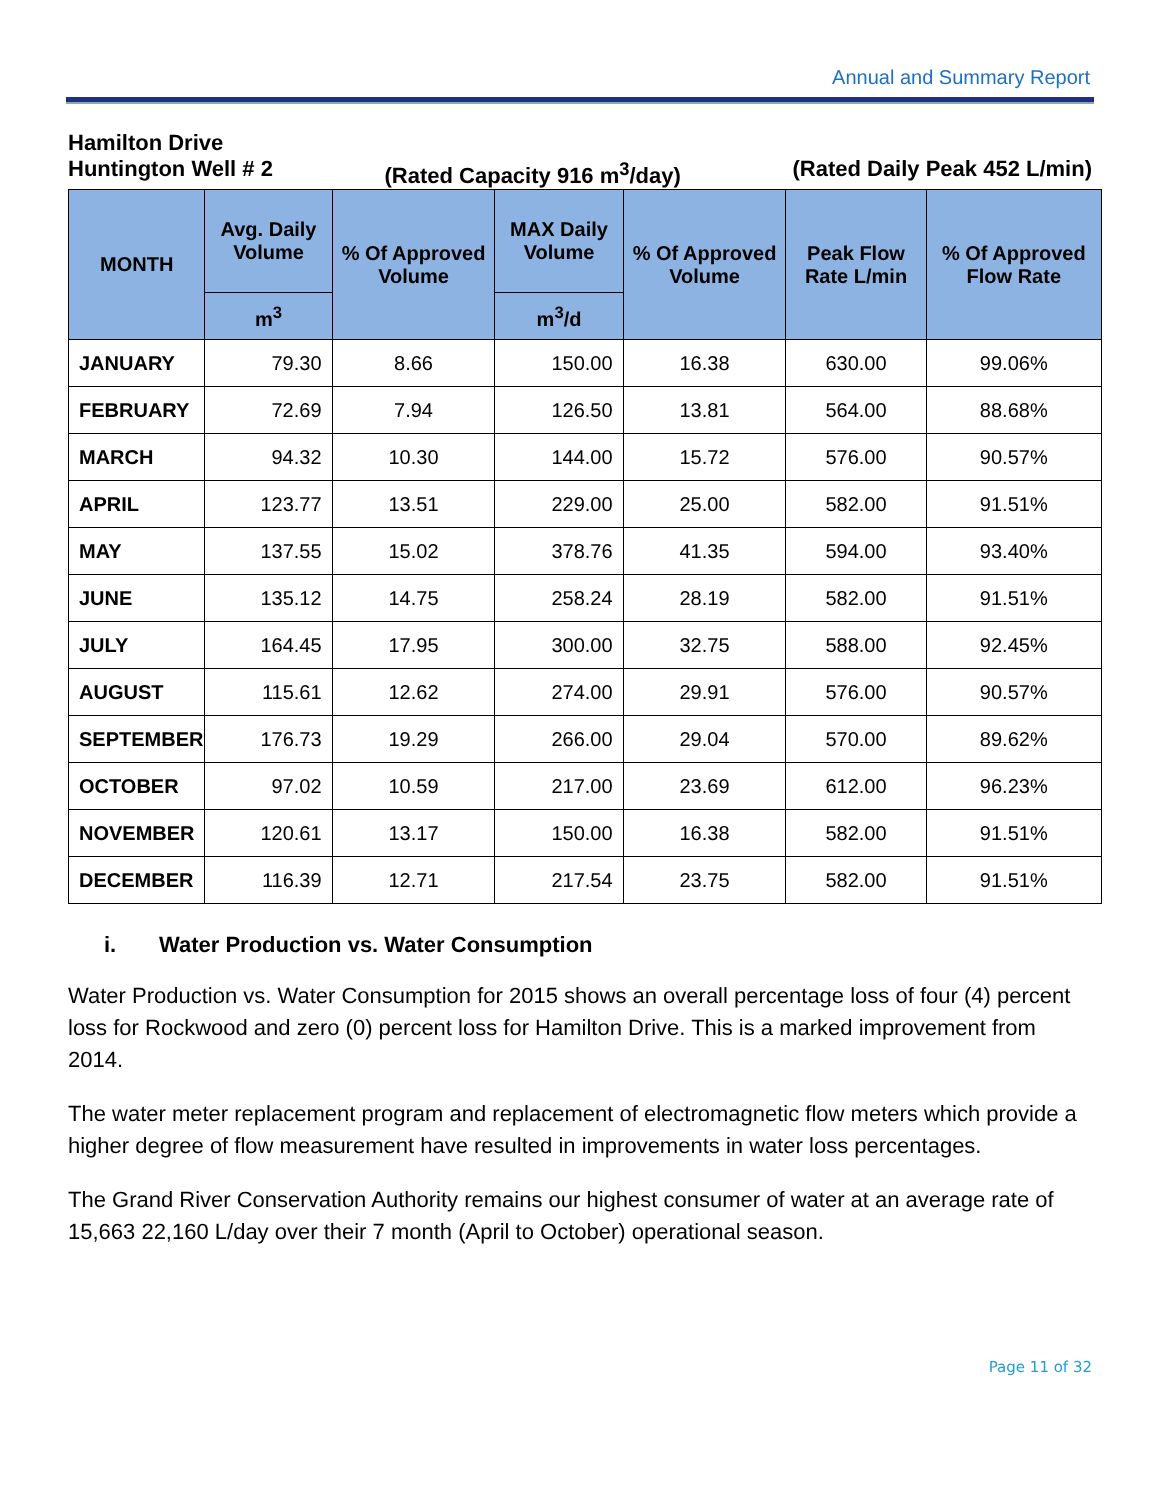Annual and Summary Report
Hamilton Drive
Huntington Well # 2 (Rated Capacity 916 m<sup>3</sup>/day) (Rated Daily Peak 452 L/min)
| MONTH | Avg. Daily Volume | % Of Approved Volume | MAX Daily Volume | % Of Approved Volume | Peak Flow Rate L/min | % Of Approved Flow Rate |
| --- | --- | --- | --- | --- | --- | --- |
| | m<sup>3</sup> | | m<sup>3</sup>/d | | | |
| JANUARY | 79.30 | 8.66 | 150.00 | 16.38 | 630.00 | 99.06% |
| FEBRUARY | 72.69 | 7.94 | 126.50 | 13.81 | 564.00 | 88.68% |
| MARCH | 94.32 | 10.30 | 144.00 | 15.72 | 576.00 | 90.57% |
| APRIL | 123.77 | 13.51 | 229.00 | 25.00 | 582.00 | 91.51% |
| MAY | 137.55 | 15.02 | 378.76 | 41.35 | 594.00 | 93.40% |
| JUNE | 135.12 | 14.75 | 258.24 | 28.19 | 582.00 | 91.51% |
| JULY | 164.45 | 17.95 | 300.00 | 32.75 | 588.00 | 92.45% |
| AUGUST | 115.61 | 12.62 | 274.00 | 29.91 | 576.00 | 90.57% |
| SEPTEMBER | 176.73 | 19.29 | 266.00 | 29.04 | 570.00 | 89.62% |
| OCTOBER | 97.02 | 10.59 | 217.00 | 23.69 | 612.00 | 96.23% |
| NOVEMBER | 120.61 | 13.17 | 150.00 | 16.38 | 582.00 | 91.51% |
| DECEMBER | 116.39 | 12.71 | 217.54 | 23.75 | 582.00 | 91.51% |
i. Water Production vs. Water Consumption
Water Production vs. Water Consumption for 2015 shows an overall percentage loss of four (4) percent loss for Rockwood and zero (0) percent loss for Hamilton Drive. This is a marked improvement from 2014.
The water meter replacement program and replacement of electromagnetic flow meters which provide a higher degree of flow measurement have resulted in improvements in water loss percentages.
The Grand River Conservation Authority remains our highest consumer of water at an average rate of 15,663 22,160 L/day over their 7 month (April to October) operational season.
Page 11 of 32